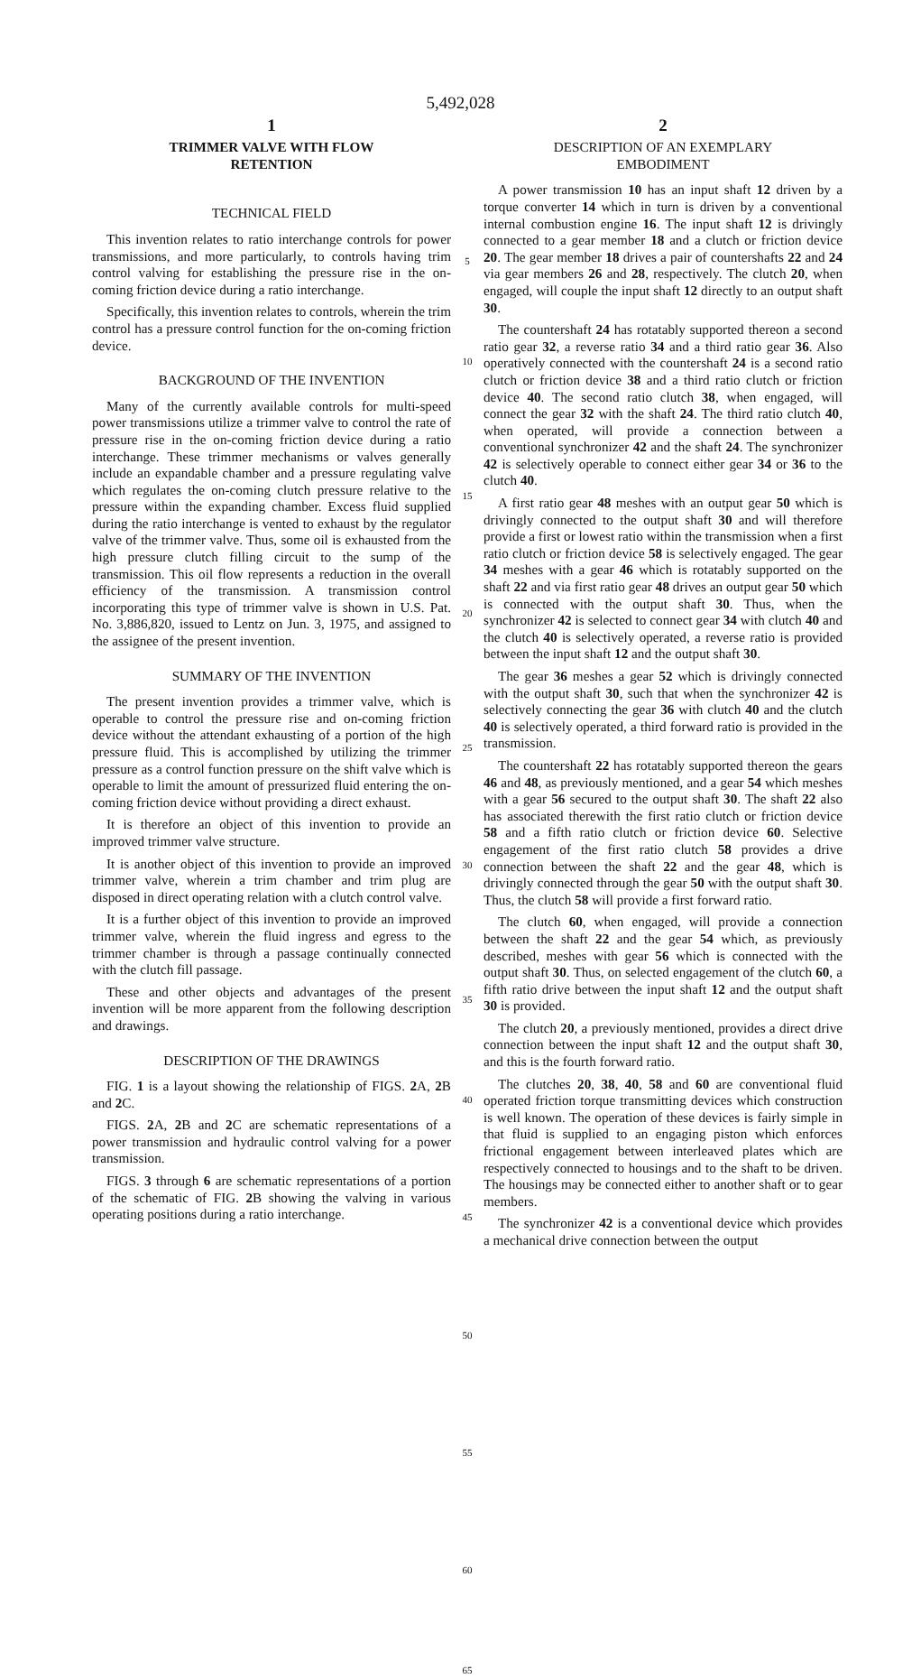5,492,028
1
TRIMMER VALVE WITH FLOW
RETENTION
TECHNICAL FIELD
This invention relates to ratio interchange controls for power transmissions, and more particularly, to controls having trim control valving for establishing the pressure rise in the on-coming friction device during a ratio interchange.
Specifically, this invention relates to controls, wherein the trim control has a pressure control function for the on-coming friction device.
BACKGROUND OF THE INVENTION
Many of the currently available controls for multi-speed power transmissions utilize a trimmer valve to control the rate of pressure rise in the on-coming friction device during a ratio interchange. These trimmer mechanisms or valves generally include an expandable chamber and a pressure regulating valve which regulates the on-coming clutch pressure relative to the pressure within the expanding chamber. Excess fluid supplied during the ratio interchange is vented to exhaust by the regulator valve of the trimmer valve. Thus, some oil is exhausted from the high pressure clutch filling circuit to the sump of the transmission. This oil flow represents a reduction in the overall efficiency of the transmission. A transmission control incorporating this type of trimmer valve is shown in U.S. Pat. No. 3,886,820, issued to Lentz on Jun. 3, 1975, and assigned to the assignee of the present invention.
SUMMARY OF THE INVENTION
The present invention provides a trimmer valve, which is operable to control the pressure rise and on-coming friction device without the attendant exhausting of a portion of the high pressure fluid. This is accomplished by utilizing the trimmer pressure as a control function pressure on the shift valve which is operable to limit the amount of pressurized fluid entering the on-coming friction device without providing a direct exhaust.
It is therefore an object of this invention to provide an improved trimmer valve structure.
It is another object of this invention to provide an improved trimmer valve, wherein a trim chamber and trim plug are disposed in direct operating relation with a clutch control valve.
It is a further object of this invention to provide an improved trimmer valve, wherein the fluid ingress and egress to the trimmer chamber is through a passage continually connected with the clutch fill passage.
These and other objects and advantages of the present invention will be more apparent from the following description and drawings.
DESCRIPTION OF THE DRAWINGS
FIG. 1 is a layout showing the relationship of FIGS. 2 A, 2 B and 2 C.
FIGS. 2 A, 2 B and 2 C are schematic representations of a power transmission and hydraulic control valving for a power transmission.
FIGS. 3 through 6 are schematic representations of a portion of the schematic of FIG. 2 B showing the valving in various operating positions during a ratio interchange.
5
10
15
20
25
30
35
40
45
50
55
60
65
2
DESCRIPTION OF AN EXEMPLARY
EMBODIMENT
A power transmission 10 has an input shaft 12 driven by a torque converter 14 which in turn is driven by a conventional internal combustion engine 16. The input shaft 12 is drivingly connected to a gear member 18 and a clutch or friction device 20. The gear member 18 drives a pair of countershafts 22 and 24 via gear members 26 and 28, respectively. The clutch 20, when engaged, will couple the input shaft 12 directly to an output shaft 30.
The countershaft 24 has rotatably supported thereon a second ratio gear 32, a reverse ratio 34 and a third ratio gear 36. Also operatively connected with the countershaft 24 is a second ratio clutch or friction device 38 and a third ratio clutch or friction device 40. The second ratio clutch 38, when engaged, will connect the gear 32 with the shaft 24. The third ratio clutch 40, when operated, will provide a connection between a conventional synchronizer 42 and the shaft 24. The synchronizer 42 is selectively operable to connect either gear 34 or 36 to the clutch 40.
A first ratio gear 48 meshes with an output gear 50 which is drivingly connected to the output shaft 30 and will therefore provide a first or lowest ratio within the transmission when a first ratio clutch or friction device 58 is selectively engaged. The gear 34 meshes with a gear 46 which is rotatably supported on the shaft 22 and via first ratio gear 48 drives an output gear 50 which is connected with the output shaft 30. Thus, when the synchronizer 42 is selected to connect gear 34 with clutch 40 and the clutch 40 is selectively operated, a reverse ratio is provided between the input shaft 12 and the output shaft 30.
The gear 36 meshes a gear 52 which is drivingly connected with the output shaft 30, such that when the synchronizer 42 is selectively connecting the gear 36 with clutch 40 and the clutch 40 is selectively operated, a third forward ratio is provided in the transmission.
The countershaft 22 has rotatably supported thereon the gears 46 and 48, as previously mentioned, and a gear 54 which meshes with a gear 56 secured to the output shaft 30. The shaft 22 also has associated therewith the first ratio clutch or friction device 58 and a fifth ratio clutch or friction device 60. Selective engagement of the first ratio clutch 58 provides a drive connection between the shaft 22 and the gear 48, which is drivingly connected through the gear 50 with the output shaft 30. Thus, the clutch 58 will provide a first forward ratio.
The clutch 60, when engaged, will provide a connection between the shaft 22 and the gear 54 which, as previously described, meshes with gear 56 which is connected with the output shaft 30. Thus, on selected engagement of the clutch 60, a fifth ratio drive between the input shaft 12 and the output shaft 30 is provided.
The clutch 20, a previously mentioned, provides a direct drive connection between the input shaft 12 and the output shaft 30, and this is the fourth forward ratio.
The clutches 20, 38, 40, 58 and 60 are conventional fluid operated friction torque transmitting devices which construction is well known. The operation of these devices is fairly simple in that fluid is supplied to an engaging piston which enforces frictional engagement between interleaved plates which are respectively connected to housings and to the shaft to be driven. The housings may be connected either to another shaft or to gear members.
The synchronizer 42 is a conventional device which provides a mechanical drive connection between the output